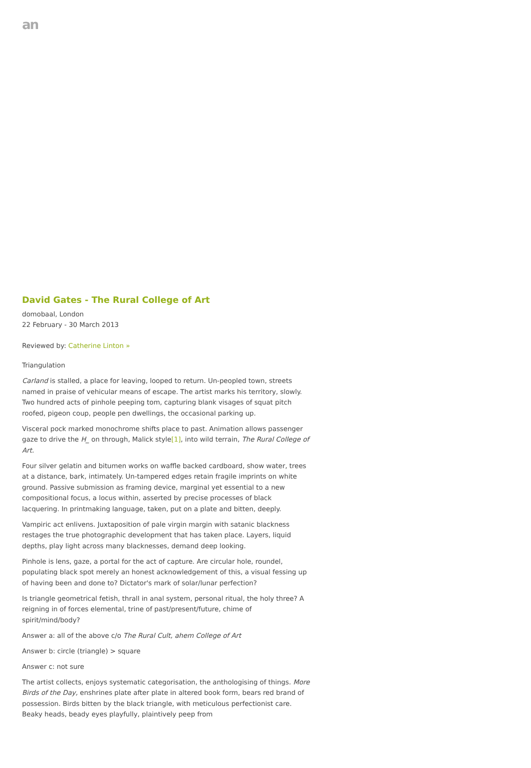an
David Gates - The Rural College of Art
domobaal, London
22 February - 30 March 2013
Reviewed by: Catherine Linton »
Triangulation
Carland is stalled, a place for leaving, looped to return. Un-peopled town, streets named in praise of vehicular means of escape. The artist marks his territory, slowly. Two hundred acts of pinhole peeping tom, capturing blank visages of squat pitch roofed, pigeon coup, people pen dwellings, the occasional parking up.
Visceral pock marked monochrome shifts place to past. Animation allows passenger gaze to drive the H_ on through, Malick style[1], into wild terrain, The Rural College of Art.
Four silver gelatin and bitumen works on waffle backed cardboard, show water, trees at a distance, bark, intimately. Un-tampered edges retain fragile imprints on white ground. Passive submission as framing device, marginal yet essential to a new compositional focus, a locus within, asserted by precise processes of black lacquering. In printmaking language, taken, put on a plate and bitten, deeply.
Vampiric act enlivens. Juxtaposition of pale virgin margin with satanic blackness restages the true photographic development that has taken place. Layers, liquid depths, play light across many blacknesses, demand deep looking.
Pinhole is lens, gaze, a portal for the act of capture. Are circular hole, roundel, populating black spot merely an honest acknowledgement of this, a visual fessing up of having been and done to? Dictator's mark of solar/lunar perfection?
Is triangle geometrical fetish, thrall in anal system, personal ritual, the holy three? A reigning in of forces elemental, trine of past/present/future, chime of spirit/mind/body?
Answer a: all of the above c/o The Rural Cult, ahem College of Art
Answer b: circle (triangle) > square
Answer c: not sure
The artist collects, enjoys systematic categorisation, the anthologising of things. More Birds of the Day, enshrines plate after plate in altered book form, bears red brand of possession. Birds bitten by the black triangle, with meticulous perfectionist care. Beaky heads, beady eyes playfully, plaintively peep from